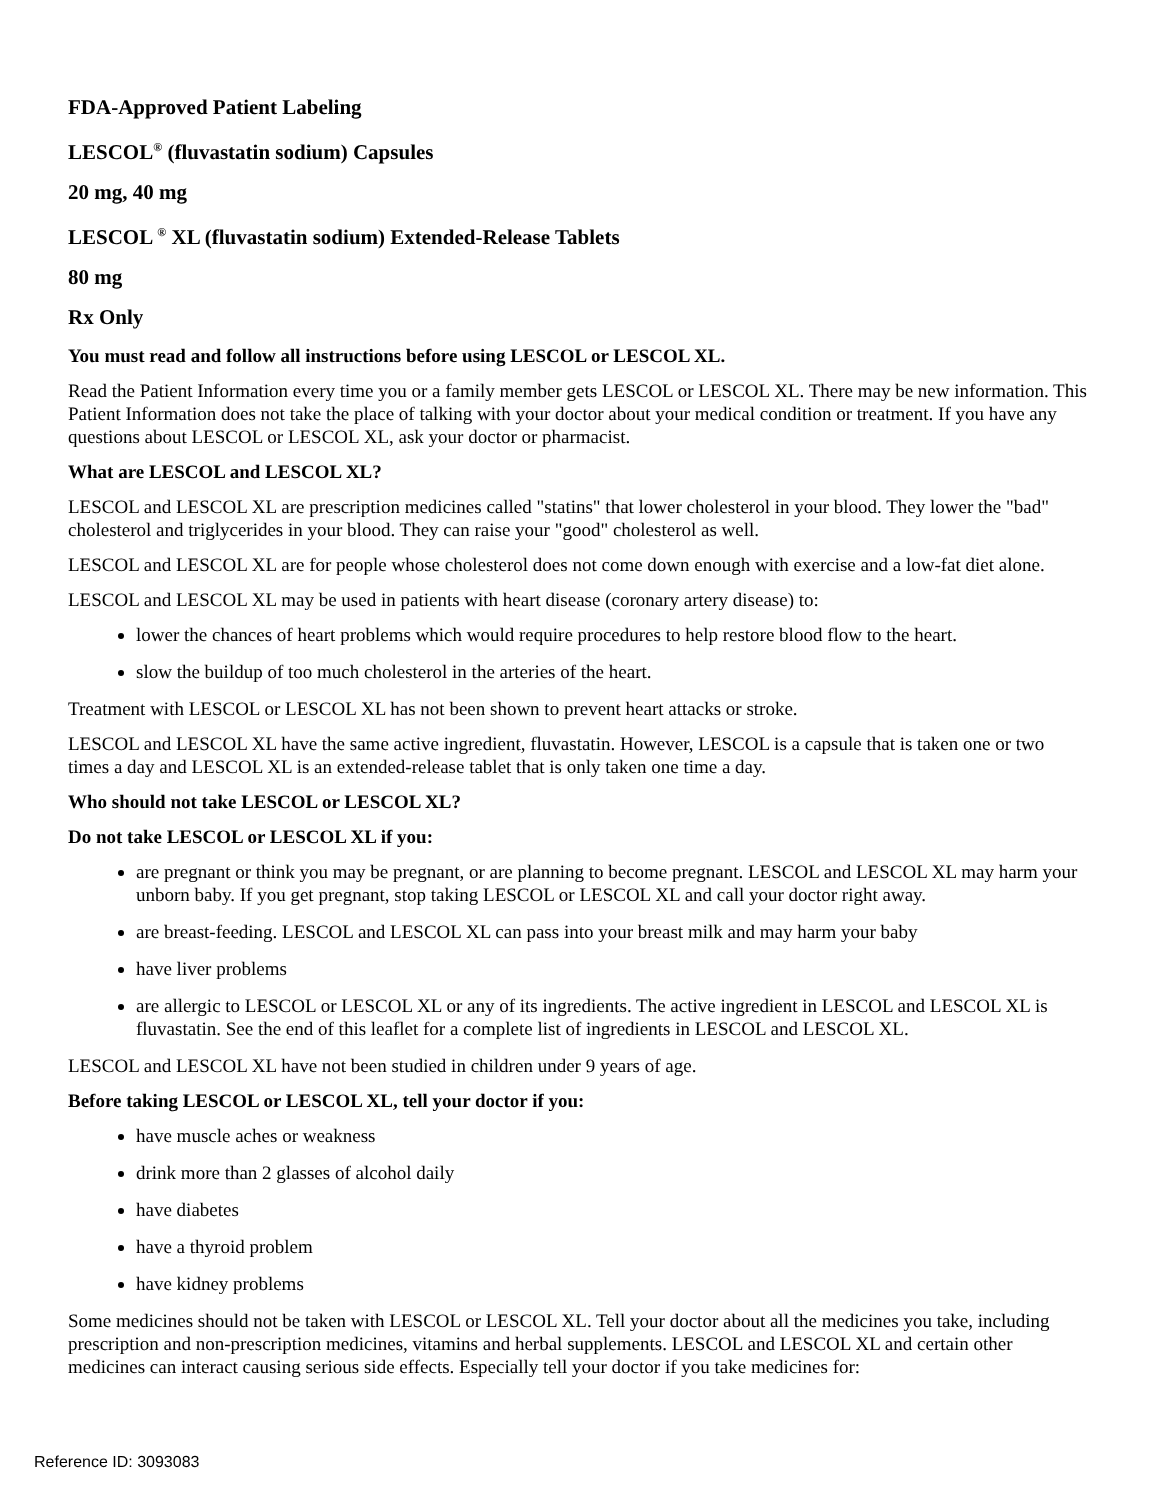FDA-Approved Patient Labeling
LESCOL<sup>®</sup> (fluvastatin sodium) Capsules
20 mg, 40 mg
LESCOL <sup>®</sup> XL (fluvastatin sodium) Extended-Release Tablets
80 mg
Rx Only
You must read and follow all instructions before using LESCOL or LESCOL XL.
Read the Patient Information every time you or a family member gets LESCOL or LESCOL XL. There may be new information. This Patient Information does not take the place of talking with your doctor about your medical condition or treatment. If you have any questions about LESCOL or LESCOL XL, ask your doctor or pharmacist.
What are LESCOL and LESCOL XL?
LESCOL and LESCOL XL are prescription medicines called "statins" that lower cholesterol in your blood. They lower the "bad" cholesterol and triglycerides in your blood. They can raise your "good" cholesterol as well.
LESCOL and LESCOL XL are for people whose cholesterol does not come down enough with exercise and a low-fat diet alone.
LESCOL and LESCOL XL may be used in patients with heart disease (coronary artery disease) to:
lower the chances of heart problems which would require procedures to help restore blood flow to the heart.
slow the buildup of too much cholesterol in the arteries of the heart.
Treatment with LESCOL or LESCOL XL has not been shown to prevent heart attacks or stroke.
LESCOL and LESCOL XL have the same active ingredient, fluvastatin. However, LESCOL is a capsule that is taken one or two times a day and LESCOL XL is an extended-release tablet that is only taken one time a day.
Who should not take LESCOL or LESCOL XL?
Do not take LESCOL or LESCOL XL if you:
are pregnant or think you may be pregnant, or are planning to become pregnant. LESCOL and LESCOL XL may harm your unborn baby. If you get pregnant, stop taking LESCOL or LESCOL XL and call your doctor right away.
are breast-feeding. LESCOL and LESCOL XL can pass into your breast milk and may harm your baby
have liver problems
are allergic to LESCOL or LESCOL XL or any of its ingredients. The active ingredient in LESCOL and LESCOL XL is fluvastatin. See the end of this leaflet for a complete list of ingredients in LESCOL and LESCOL XL.
LESCOL and LESCOL XL have not been studied in children under 9 years of age.
Before taking LESCOL or LESCOL XL, tell your doctor if you:
have muscle aches or weakness
drink more than 2 glasses of alcohol daily
have diabetes
have a thyroid problem
have kidney problems
Some medicines should not be taken with LESCOL or LESCOL XL. Tell your doctor about all the medicines you take, including prescription and non-prescription medicines, vitamins and herbal supplements. LESCOL and LESCOL XL and certain other medicines can interact causing serious side effects. Especially tell your doctor if you take medicines for:
Reference ID: 3093083